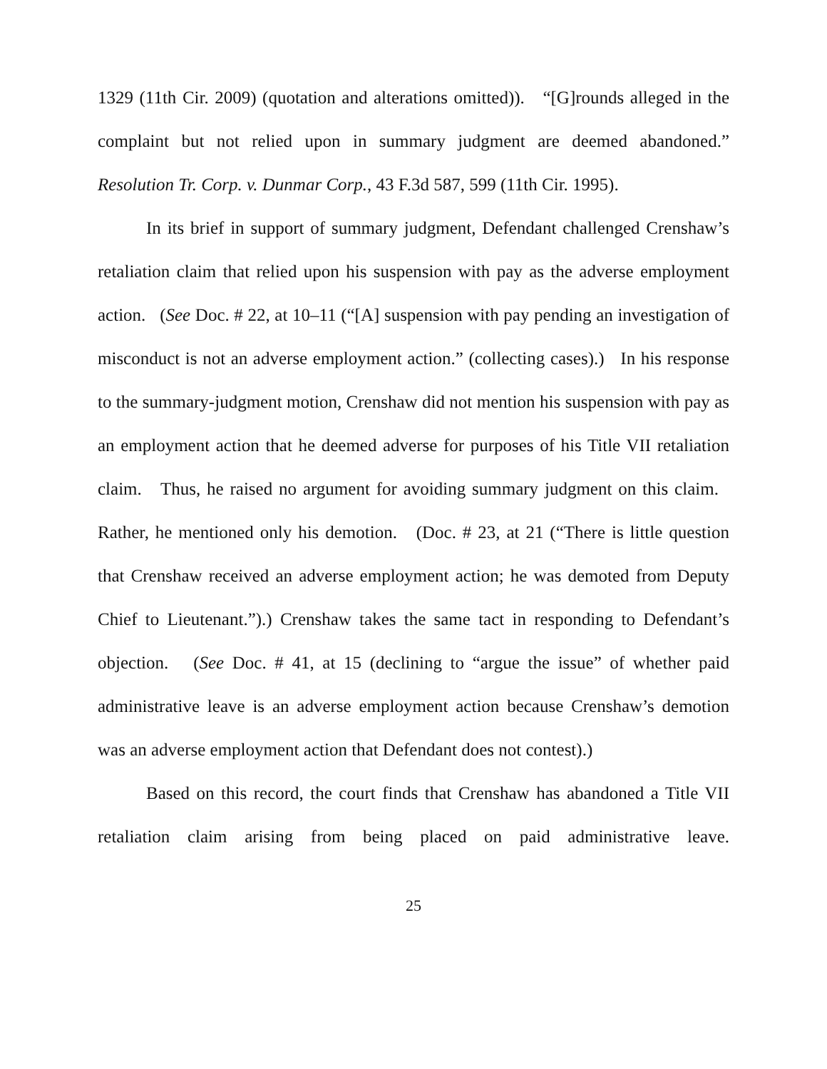1329 (11th Cir. 2009) (quotation and alterations omitted)). “[G]rounds alleged in the complaint but not relied upon in summary judgment are deemed abandoned.” Resolution Tr. Corp. v. Dunmar Corp., 43 F.3d 587, 599 (11th Cir. 1995).
In its brief in support of summary judgment, Defendant challenged Crenshaw’s retaliation claim that relied upon his suspension with pay as the adverse employment action. (See Doc. # 22, at 10–11 (“[A] suspension with pay pending an investigation of misconduct is not an adverse employment action.” (collecting cases).) In his response to the summary-judgment motion, Crenshaw did not mention his suspension with pay as an employment action that he deemed adverse for purposes of his Title VII retaliation claim. Thus, he raised no argument for avoiding summary judgment on this claim. Rather, he mentioned only his demotion. (Doc. # 23, at 21 (“There is little question that Crenshaw received an adverse employment action; he was demoted from Deputy Chief to Lieutenant.”).) Crenshaw takes the same tact in responding to Defendant’s objection. (See Doc. # 41, at 15 (declining to “argue the issue” of whether paid administrative leave is an adverse employment action because Crenshaw’s demotion was an adverse employment action that Defendant does not contest).)
Based on this record, the court finds that Crenshaw has abandoned a Title VII retaliation claim arising from being placed on paid administrative leave.
25